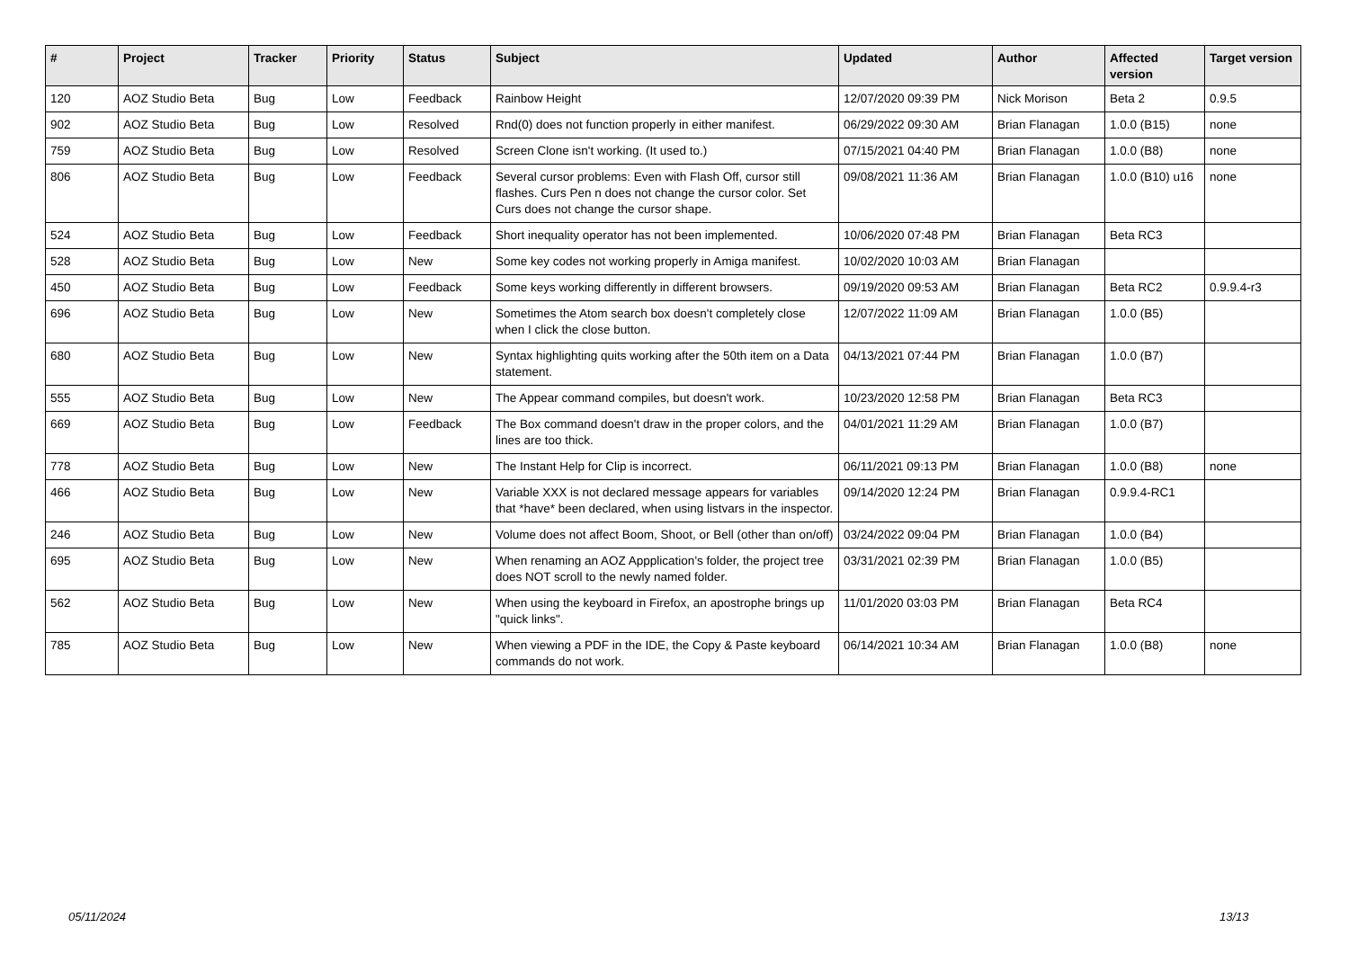| # | Project | Tracker | Priority | Status | Subject | Updated | Author | Affected version | Target version |
| --- | --- | --- | --- | --- | --- | --- | --- | --- | --- |
| 120 | AOZ Studio Beta | Bug | Low | Feedback | Rainbow Height | 12/07/2020 09:39 PM | Nick Morison | Beta 2 | 0.9.5 |
| 902 | AOZ Studio Beta | Bug | Low | Resolved | Rnd(0) does not function properly in either manifest. | 06/29/2022 09:30 AM | Brian Flanagan | 1.0.0 (B15) | none |
| 759 | AOZ Studio Beta | Bug | Low | Resolved | Screen Clone isn't working. (It used to.) | 07/15/2021 04:40 PM | Brian Flanagan | 1.0.0 (B8) | none |
| 806 | AOZ Studio Beta | Bug | Low | Feedback | Several cursor problems: Even with Flash Off, cursor still flashes. Curs Pen n does not change the cursor color. Set Curs does not change the cursor shape. | 09/08/2021 11:36 AM | Brian Flanagan | 1.0.0 (B10) u16 | none |
| 524 | AOZ Studio Beta | Bug | Low | Feedback | Short inequality operator has not been implemented. | 10/06/2020 07:48 PM | Brian Flanagan | Beta RC3 | |
| 528 | AOZ Studio Beta | Bug | Low | New | Some key codes not working properly in Amiga manifest. | 10/02/2020 10:03 AM | Brian Flanagan | | |
| 450 | AOZ Studio Beta | Bug | Low | Feedback | Some keys working differently in different browsers. | 09/19/2020 09:53 AM | Brian Flanagan | Beta RC2 | 0.9.9.4-r3 |
| 696 | AOZ Studio Beta | Bug | Low | New | Sometimes the Atom search box doesn't completely close when I click the close button. | 12/07/2022 11:09 AM | Brian Flanagan | 1.0.0 (B5) | |
| 680 | AOZ Studio Beta | Bug | Low | New | Syntax highlighting quits working after the 50th item on a Data statement. | 04/13/2021 07:44 PM | Brian Flanagan | 1.0.0 (B7) | |
| 555 | AOZ Studio Beta | Bug | Low | New | The Appear command compiles, but doesn't work. | 10/23/2020 12:58 PM | Brian Flanagan | Beta RC3 | |
| 669 | AOZ Studio Beta | Bug | Low | Feedback | The Box command doesn't draw in the proper colors, and the lines are too thick. | 04/01/2021 11:29 AM | Brian Flanagan | 1.0.0 (B7) | |
| 778 | AOZ Studio Beta | Bug | Low | New | The Instant Help for Clip is incorrect. | 06/11/2021 09:13 PM | Brian Flanagan | 1.0.0 (B8) | none |
| 466 | AOZ Studio Beta | Bug | Low | New | Variable XXX is not declared message appears for variables that *have* been declared, when using listvars in the inspector. | 09/14/2020 12:24 PM | Brian Flanagan | 0.9.9.4-RC1 | |
| 246 | AOZ Studio Beta | Bug | Low | New | Volume does not affect Boom, Shoot, or Bell (other than on/off) | 03/24/2022 09:04 PM | Brian Flanagan | 1.0.0 (B4) | |
| 695 | AOZ Studio Beta | Bug | Low | New | When renaming an AOZ Appplication's folder, the project tree does NOT scroll to the newly named folder. | 03/31/2021 02:39 PM | Brian Flanagan | 1.0.0 (B5) | |
| 562 | AOZ Studio Beta | Bug | Low | New | When using the keyboard in Firefox, an apostrophe brings up "quick links". | 11/01/2020 03:03 PM | Brian Flanagan | Beta RC4 | |
| 785 | AOZ Studio Beta | Bug | Low | New | When viewing a PDF in the IDE, the Copy & Paste keyboard commands do not work. | 06/14/2021 10:34 AM | Brian Flanagan | 1.0.0 (B8) | none |
05/11/2024 13/13